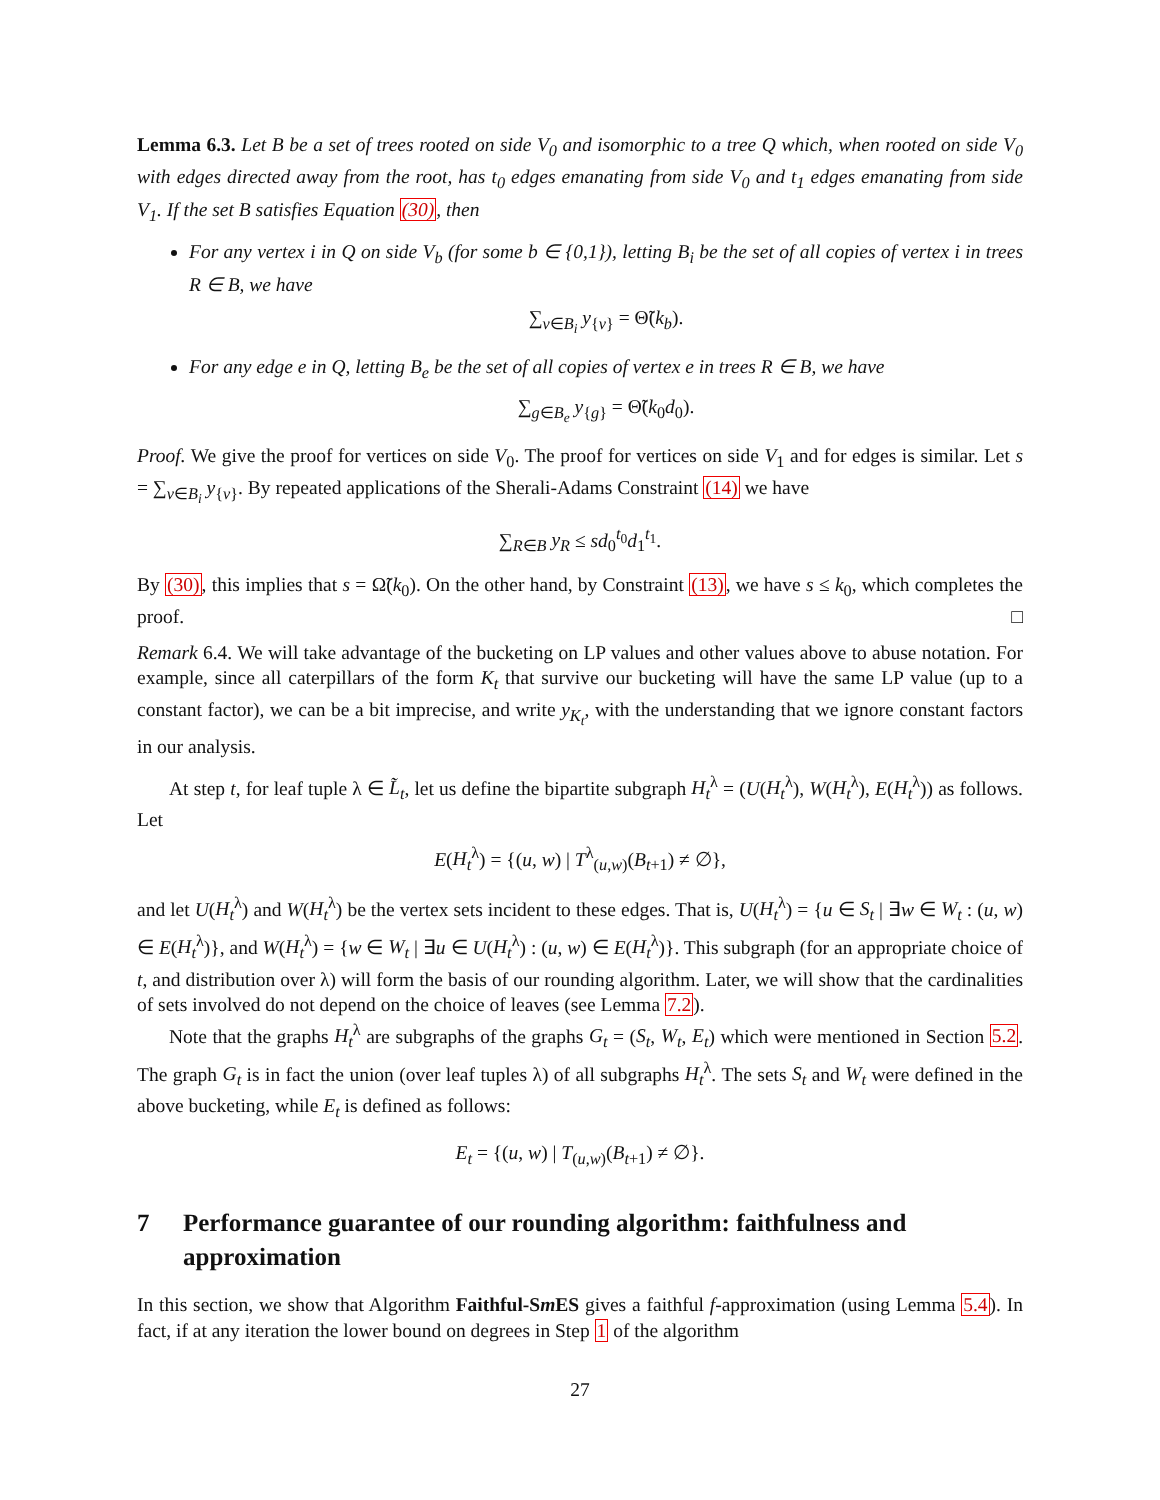Lemma 6.3. Let B be a set of trees rooted on side V<sub>0</sub> and isomorphic to a tree Q which, when rooted on side V<sub>0</sub> with edges directed away from the root, has t<sub>0</sub> edges emanating from side V<sub>0</sub> and t<sub>1</sub> edges emanating from side V<sub>1</sub>. If the set B satisfies Equation (30), then
For any vertex i in Q on side V<sub>b</sub> (for some b ∈ {0,1}), letting B<sub>i</sub> be the set of all copies of vertex i in trees R ∈ B, we have
∑<sub>v∈B<sub>i</sub></sub> y<sub>{v}</sub> = Θ̃(k<sub>b</sub>).
For any edge e in Q, letting B<sub>e</sub> be the set of all copies of vertex e in trees R ∈ B, we have
∑<sub>g∈B<sub>e</sub></sub> y<sub>{g}</sub> = Θ̃(k<sub>0</sub>d<sub>0</sub>).
Proof. We give the proof for vertices on side V<sub>0</sub>. The proof for vertices on side V<sub>1</sub> and for edges is similar. Let s = ∑<sub>v∈B<sub>i</sub></sub> y<sub>{v}</sub>. By repeated applications of the Sherali-Adams Constraint (14) we have
∑<sub>R∈B</sub> y<sub>R</sub> ≤ sd<sub>0</sub><sup>t<sub>0</sub></sup>d<sub>1</sub><sup>t<sub>1</sub></sup>.
By (30), this implies that s = Ω̃(k<sub>0</sub>). On the other hand, by Constraint (13), we have s ≤ k<sub>0</sub>, which completes the proof. □
Remark 6.4. We will take advantage of the bucketing on LP values and other values above to abuse notation. For example, since all caterpillars of the form K<sub>t</sub> that survive our bucketing will have the same LP value (up to a constant factor), we can be a bit imprecise, and write y<sub>K<sub>t</sub></sub>, with the understanding that we ignore constant factors in our analysis.
At step t, for leaf tuple λ ∈ L̃<sub>t</sub>, let us define the bipartite subgraph H<sub>t</sub><sup>λ</sup> = (U(H<sub>t</sub><sup>λ</sup>), W(H<sub>t</sub><sup>λ</sup>), E(H<sub>t</sub><sup>λ</sup>)) as follows. Let
E(H<sub>t</sub><sup>λ</sup>) = {(u, w) | T<sup>λ</sup><sub>(u,w)</sub>(B<sub>t+1</sub>) ≠ ∅},
and let U(H<sub>t</sub><sup>λ</sup>) and W(H<sub>t</sub><sup>λ</sup>) be the vertex sets incident to these edges. That is, U(H<sub>t</sub><sup>λ</sup>) = {u ∈ S<sub>t</sub> | ∃w ∈ W<sub>t</sub> : (u, w) ∈ E(H<sub>t</sub><sup>λ</sup>)}, and W(H<sub>t</sub><sup>λ</sup>) = {w ∈ W<sub>t</sub> | ∃u ∈ U(H<sub>t</sub><sup>λ</sup>) : (u, w) ∈ E(H<sub>t</sub><sup>λ</sup>)}. This subgraph (for an appropriate choice of t, and distribution over λ) will form the basis of our rounding algorithm. Later, we will show that the cardinalities of sets involved do not depend on the choice of leaves (see Lemma 7.2).
Note that the graphs H<sub>t</sub><sup>λ</sup> are subgraphs of the graphs G<sub>t</sub> = (S<sub>t</sub>, W<sub>t</sub>, E<sub>t</sub>) which were mentioned in Section 5.2. The graph G<sub>t</sub> is in fact the union (over leaf tuples λ) of all subgraphs H<sub>t</sub><sup>λ</sup>. The sets S<sub>t</sub> and W<sub>t</sub> were defined in the above bucketing, while E<sub>t</sub> is defined as follows:
E<sub>t</sub> = {(u, w) | T<sub>(u,w)</sub>(B<sub>t+1</sub>) ≠ ∅}.
7 Performance guarantee of our rounding algorithm: faithfulness and approximation
In this section, we show that Algorithm Faithful-Sm ES gives a faithful f-approximation (using Lemma 5.4). In fact, if at any iteration the lower bound on degrees in Step 1 of the algorithm
27